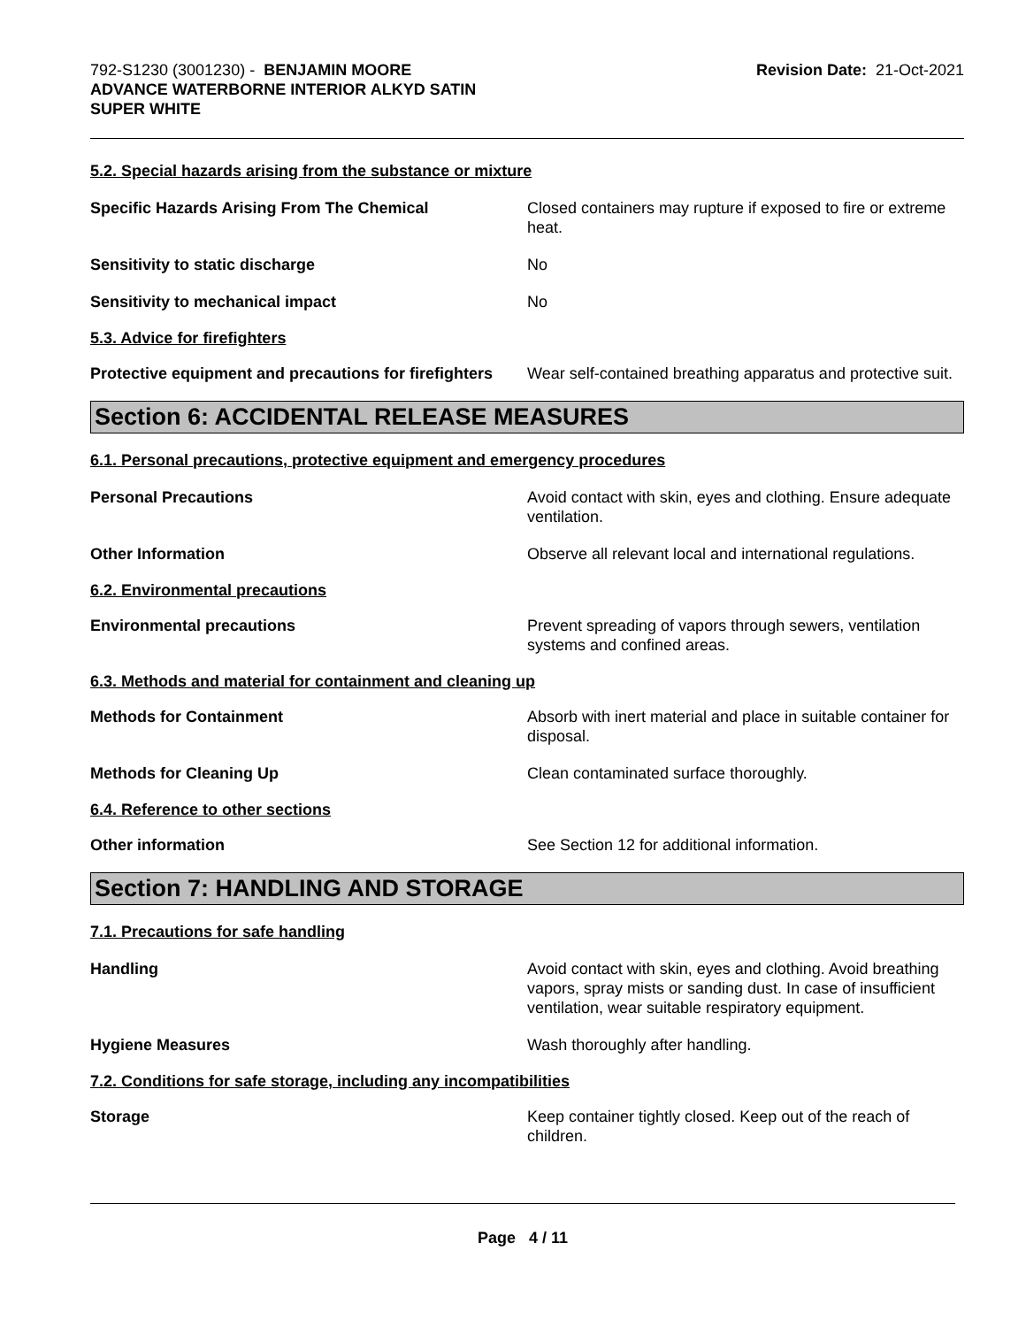792-S1230 (3001230) - BENJAMIN MOORE
ADVANCE WATERBORNE INTERIOR ALKYD SATIN
SUPER WHITE
Revision Date: 21-Oct-2021
5.2. Special hazards arising from the substance or mixture
Specific Hazards Arising From The Chemical Closed containers may rupture if exposed to fire or extreme heat.
Sensitivity to static discharge No
Sensitivity to mechanical impact No
5.3. Advice for firefighters
Protective equipment and precautions for firefighters
Wear self-contained breathing apparatus and protective suit.
Section 6: ACCIDENTAL RELEASE MEASURES
6.1. Personal precautions, protective equipment and emergency procedures
Personal Precautions Avoid contact with skin, eyes and clothing. Ensure adequate ventilation.
Other Information Observe all relevant local and international regulations.
6.2. Environmental precautions
Environmental precautions Prevent spreading of vapors through sewers, ventilation systems and confined areas.
6.3. Methods and material for containment and cleaning up
Methods for Containment Absorb with inert material and place in suitable container for disposal.
Methods for Cleaning Up Clean contaminated surface thoroughly.
6.4. Reference to other sections
Other information See Section 12 for additional information.
Section 7: HANDLING AND STORAGE
7.1. Precautions for safe handling
Handling Avoid contact with skin, eyes and clothing. Avoid breathing vapors, spray mists or sanding dust. In case of insufficient ventilation, wear suitable respiratory equipment.
Hygiene Measures Wash thoroughly after handling.
7.2. Conditions for safe storage, including any incompatibilities
Storage Keep container tightly closed. Keep out of the reach of children.
Page 4 / 11